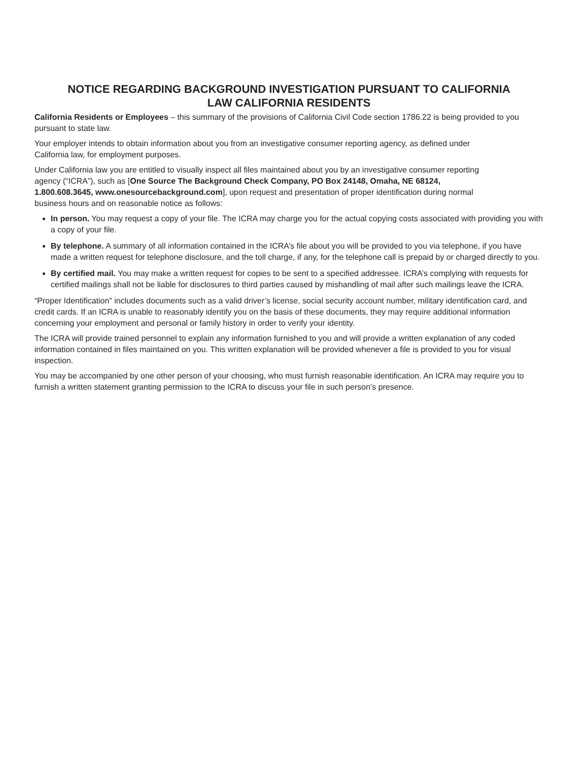NOTICE REGARDING BACKGROUND INVESTIGATION PURSUANT TO CALIFORNIA
LAW CALIFORNIA RESIDENTS
California Residents or Employees – this summary of the provisions of California Civil Code section 1786.22 is being provided to you pursuant to state law.
Your employer intends to obtain information about you from an investigative consumer reporting agency, as defined under
California law, for employment purposes.
Under California law you are entitled to visually inspect all files maintained about you by an investigative consumer reporting
agency (“ICRA”), such as [One Source The Background Check Company, PO Box 24148, Omaha, NE 68124,
1.800.608.3645, www.onesourcebackground.com], upon request and presentation of proper identification during normal
business hours and on reasonable notice as follows:
In person. You may request a copy of your file. The ICRA may charge you for the actual copying costs associated with providing you with a copy of your file.
By telephone. A summary of all information contained in the ICRA’s file about you will be provided to you via telephone, if you have made a written request for telephone disclosure, and the toll charge, if any, for the telephone call is prepaid by or charged directly to you.
By certified mail. You may make a written request for copies to be sent to a specified addressee. ICRA’s complying with requests for certified mailings shall not be liable for disclosures to third parties caused by mishandling of mail after such mailings leave the ICRA.
“Proper Identification” includes documents such as a valid driver’s license, social security account number, military identification card, and credit cards. If an ICRA is unable to reasonably identify you on the basis of these documents, they may require additional information concerning your employment and personal or family history in order to verify your identity.
The ICRA will provide trained personnel to explain any information furnished to you and will provide a written explanation of any coded information contained in files maintained on you. This written explanation will be provided whenever a file is provided to you for visual inspection.
You may be accompanied by one other person of your choosing, who must furnish reasonable identification. An ICRA may require you to furnish a written statement granting permission to the ICRA to discuss your file in such person’s presence.